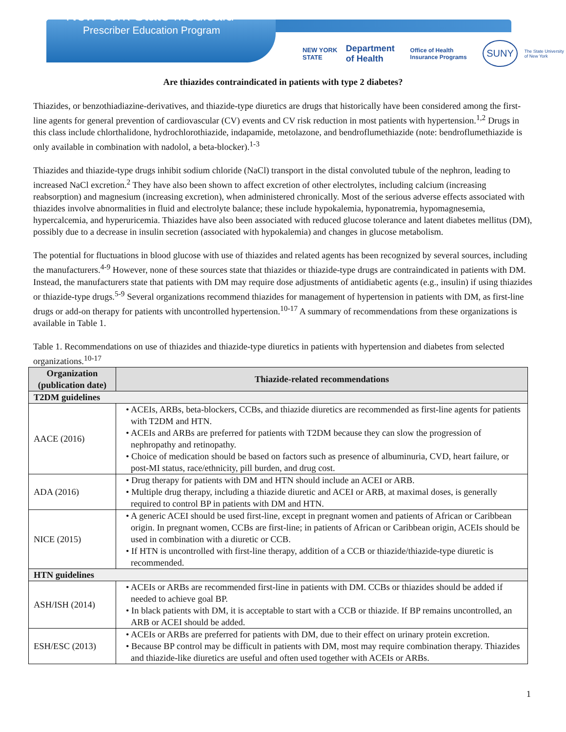New York State Medicaid
Prescriber Education Program
NEW YORK STATE Department of Health Office of Health Insurance Programs SUNY The State University of New York
Are thiazides contraindicated in patients with type 2 diabetes?
Thiazides, or benzothiadiazine-derivatives, and thiazide-type diuretics are drugs that historically have been considered among the first-line agents for general prevention of cardiovascular (CV) events and CV risk reduction in most patients with hypertension.<sup>1,2</sup> Drugs in this class include chlorthalidone, hydrochlorothiazide, indapamide, metolazone, and bendroflumethiazide (note: bendroflumethiazide is only available in combination with nadolol, a beta-blocker).<sup>1-3</sup>
Thiazides and thiazide-type drugs inhibit sodium chloride (NaCl) transport in the distal convoluted tubule of the nephron, leading to increased NaCl excretion.<sup>2</sup> They have also been shown to affect excretion of other electrolytes, including calcium (increasing reabsorption) and magnesium (increasing excretion), when administered chronically. Most of the serious adverse effects associated with thiazides involve abnormalities in fluid and electrolyte balance; these include hypokalemia, hyponatremia, hypomagnesemia, hypercalcemia, and hyperuricemia. Thiazides have also been associated with reduced glucose tolerance and latent diabetes mellitus (DM), possibly due to a decrease in insulin secretion (associated with hypokalemia) and changes in glucose metabolism.
The potential for fluctuations in blood glucose with use of thiazides and related agents has been recognized by several sources, including the manufacturers.<sup>4-9</sup> However, none of these sources state that thiazides or thiazide-type drugs are contraindicated in patients with DM. Instead, the manufacturers state that patients with DM may require dose adjustments of antidiabetic agents (e.g., insulin) if using thiazides or thiazide-type drugs.<sup>5-9</sup> Several organizations recommend thiazides for management of hypertension in patients with DM, as first-line drugs or add-on therapy for patients with uncontrolled hypertension.<sup>10-17</sup> A summary of recommendations from these organizations is available in Table 1.
Table 1. Recommendations on use of thiazides and thiazide-type diuretics in patients with hypertension and diabetes from selected organizations.<sup>10-17</sup>
| Organization (publication date) | Thiazide-related recommendations |
| --- | --- |
| T2DM guidelines | |
| AACE (2016) | • ACEIs, ARBs, beta-blockers, CCBs, and thiazide diuretics are recommended as first-line agents for patients with T2DM and HTN. • ACEIs and ARBs are preferred for patients with T2DM because they can slow the progression of nephropathy and retinopathy. • Choice of medication should be based on factors such as presence of albuminuria, CVD, heart failure, or post-MI status, race/ethnicity, pill burden, and drug cost. |
| ADA (2016) | • Drug therapy for patients with DM and HTN should include an ACEI or ARB. • Multiple drug therapy, including a thiazide diuretic and ACEI or ARB, at maximal doses, is generally required to control BP in patients with DM and HTN. |
| NICE (2015) | • A generic ACEI should be used first-line, except in pregnant women and patients of African or Caribbean origin. In pregnant women, CCBs are first-line; in patients of African or Caribbean origin, ACEIs should be used in combination with a diuretic or CCB. • If HTN is uncontrolled with first-line therapy, addition of a CCB or thiazide/thiazide-type diuretic is recommended. |
| HTN guidelines | |
| ASH/ISH (2014) | • ACEIs or ARBs are recommended first-line in patients with DM. CCBs or thiazides should be added if needed to achieve goal BP. • In black patients with DM, it is acceptable to start with a CCB or thiazide. If BP remains uncontrolled, an ARB or ACEI should be added. |
| ESH/ESC (2013) | • ACEIs or ARBs are preferred for patients with DM, due to their effect on urinary protein excretion. • Because BP control may be difficult in patients with DM, most may require combination therapy. Thiazides and thiazide-like diuretics are useful and often used together with ACEIs or ARBs. |
1